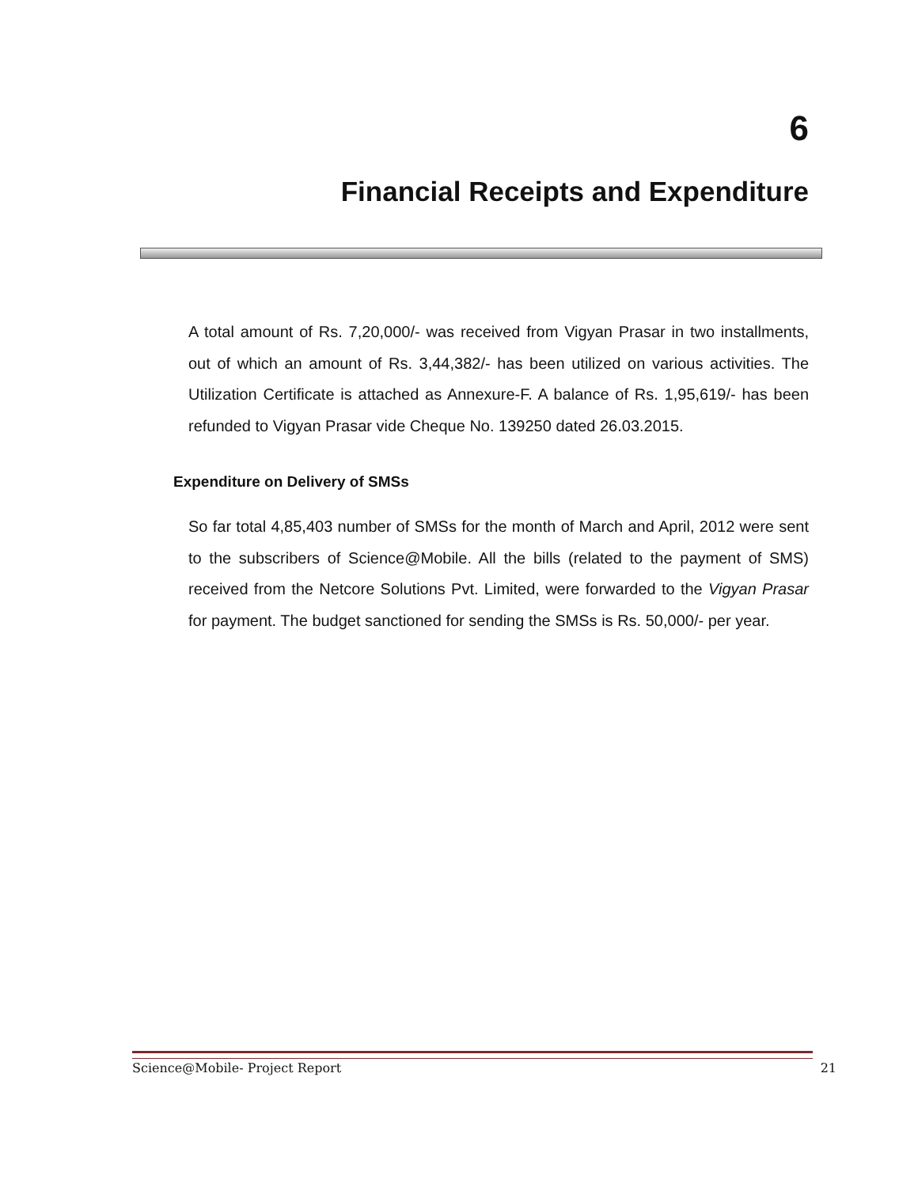6
Financial Receipts and Expenditure
A total amount of Rs. 7,20,000/- was received from Vigyan Prasar in two installments, out of which an amount of Rs. 3,44,382/- has been utilized on various activities. The Utilization Certificate is attached as Annexure-F. A balance of Rs. 1,95,619/- has been refunded to Vigyan Prasar vide Cheque No. 139250 dated 26.03.2015.
Expenditure on Delivery of SMSs
So far total 4,85,403 number of SMSs for the month of March and April, 2012 were sent to the subscribers of Science@Mobile. All the bills (related to the payment of SMS) received from the Netcore Solutions Pvt. Limited, were forwarded to the Vigyan Prasar for payment. The budget sanctioned for sending the SMSs is Rs. 50,000/- per year.
Science@Mobile- Project Report 21